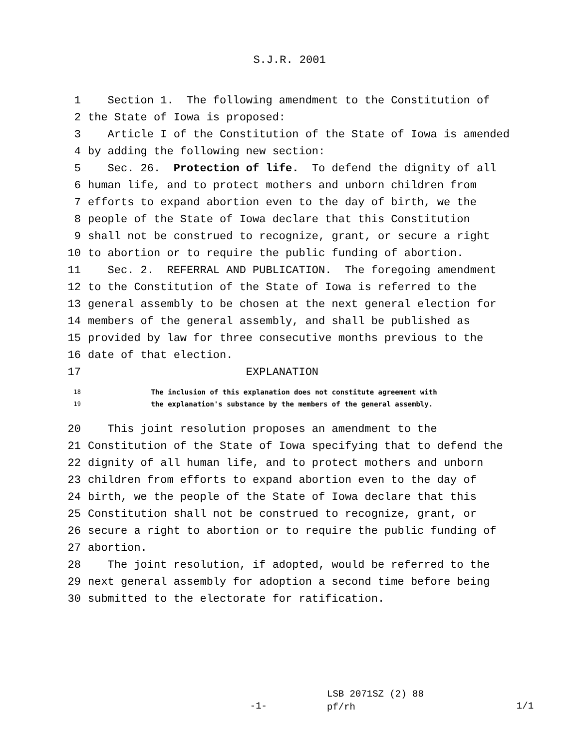S.J.R. 2001
1 Section 1. The following amendment to the Constitution of
2 the State of Iowa is proposed:
3 Article I of the Constitution of the State of Iowa is amended
4 by adding the following new section:
5 Sec. 26. Protection of life. To defend the dignity of all
6 human life, and to protect mothers and unborn children from
7 efforts to expand abortion even to the day of birth, we the
8 people of the State of Iowa declare that this Constitution
9 shall not be construed to recognize, grant, or secure a right
10 to abortion or to require the public funding of abortion.
11 Sec. 2. REFERRAL AND PUBLICATION. The foregoing amendment
12 to the Constitution of the State of Iowa is referred to the
13 general assembly to be chosen at the next general election for
14 members of the general assembly, and shall be published as
15 provided by law for three consecutive months previous to the
16 date of that election.
17 EXPLANATION
18 The inclusion of this explanation does not constitute agreement with
19 the explanation's substance by the members of the general assembly.
20 This joint resolution proposes an amendment to the
21 Constitution of the State of Iowa specifying that to defend the
22 dignity of all human life, and to protect mothers and unborn
23 children from efforts to expand abortion even to the day of
24 birth, we the people of the State of Iowa declare that this
25 Constitution shall not be construed to recognize, grant, or
26 secure a right to abortion or to require the public funding of
27 abortion.
28 The joint resolution, if adopted, would be referred to the
29 next general assembly for adoption a second time before being
30 submitted to the electorate for ratification.
-1-
LSB 2071SZ (2) 88
pf/rh
1/1